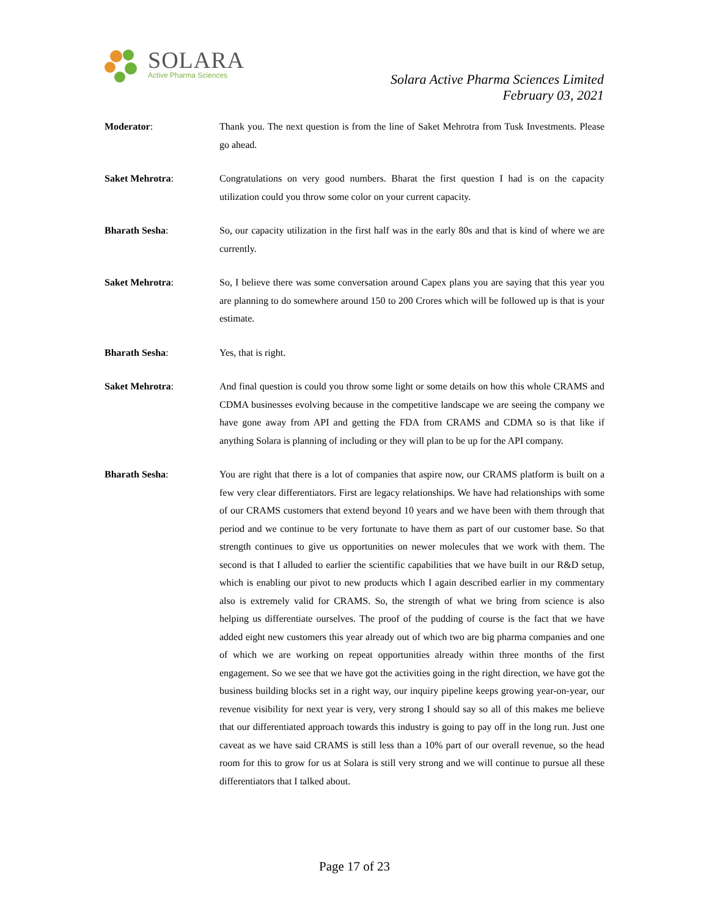SOLARA
Active Pharma Sciences
Solara Active Pharma Sciences Limited
February 03, 2021
Moderator: Thank you. The next question is from the line of Saket Mehrotra from Tusk Investments. Please go ahead.
Saket Mehrotra: Congratulations on very good numbers. Bharat the first question I had is on the capacity utilization could you throw some color on your current capacity.
Bharath Sesha: So, our capacity utilization in the first half was in the early 80s and that is kind of where we are currently.
Saket Mehrotra: So, I believe there was some conversation around Capex plans you are saying that this year you are planning to do somewhere around 150 to 200 Crores which will be followed up is that is your estimate.
Bharath Sesha: Yes, that is right.
Saket Mehrotra: And final question is could you throw some light or some details on how this whole CRAMS and CDMA businesses evolving because in the competitive landscape we are seeing the company we have gone away from API and getting the FDA from CRAMS and CDMA so is that like if anything Solara is planning of including or they will plan to be up for the API company.
Bharath Sesha: You are right that there is a lot of companies that aspire now, our CRAMS platform is built on a few very clear differentiators. First are legacy relationships. We have had relationships with some of our CRAMS customers that extend beyond 10 years and we have been with them through that period and we continue to be very fortunate to have them as part of our customer base. So that strength continues to give us opportunities on newer molecules that we work with them. The second is that I alluded to earlier the scientific capabilities that we have built in our R&D setup, which is enabling our pivot to new products which I again described earlier in my commentary also is extremely valid for CRAMS. So, the strength of what we bring from science is also helping us differentiate ourselves. The proof of the pudding of course is the fact that we have added eight new customers this year already out of which two are big pharma companies and one of which we are working on repeat opportunities already within three months of the first engagement. So we see that we have got the activities going in the right direction, we have got the business building blocks set in a right way, our inquiry pipeline keeps growing year-on-year, our revenue visibility for next year is very, very strong I should say so all of this makes me believe that our differentiated approach towards this industry is going to pay off in the long run. Just one caveat as we have said CRAMS is still less than a 10% part of our overall revenue, so the head room for this to grow for us at Solara is still very strong and we will continue to pursue all these differentiators that I talked about.
Page 17 of 23